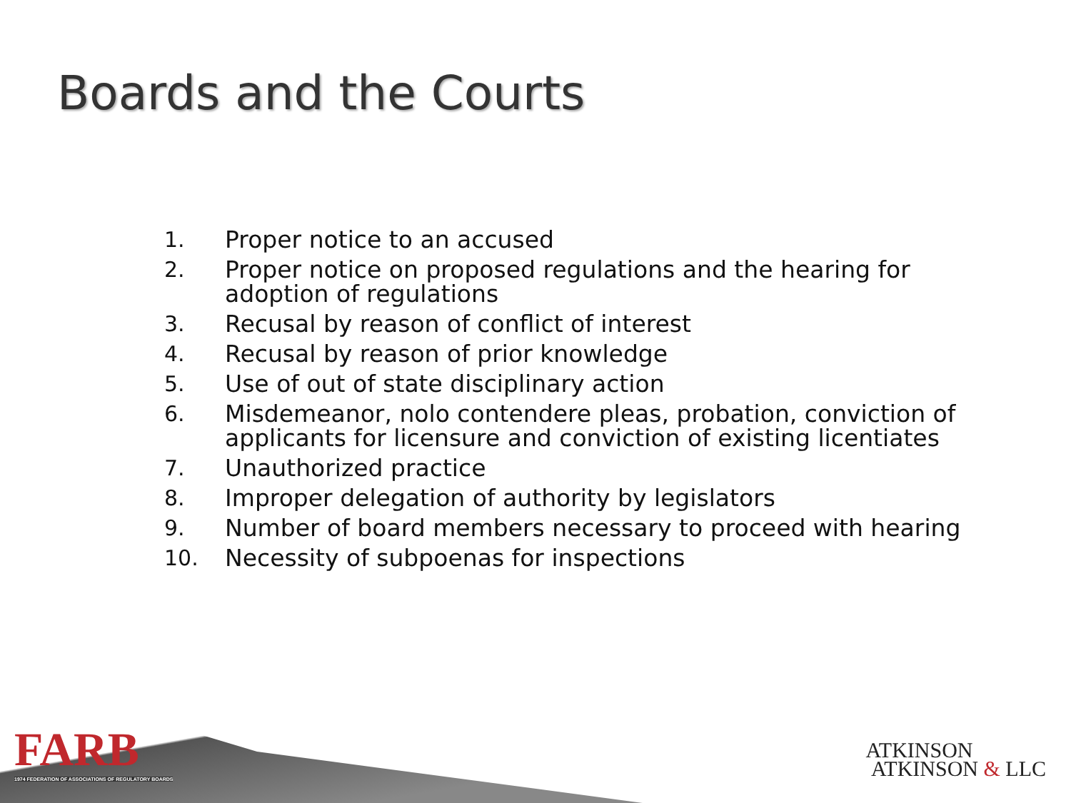Boards and the Courts
1. Proper notice to an accused
2. Proper notice on proposed regulations and the hearing for adoption of regulations
3. Recusal by reason of conflict of interest
4. Recusal by reason of prior knowledge
5. Use of out of state disciplinary action
6. Misdemeanor, nolo contendere pleas, probation, conviction of applicants for licensure and conviction of existing licentiates
7. Unauthorized practice
8. Improper delegation of authority by legislators
9. Number of board members necessary to proceed with hearing
10. Necessity of subpoenas for inspections
FARB
1974 FEDERATION OF ASSOCIATIONS OF REGULATORY BOARDS
ATKINSON
ATKINSON & LLC